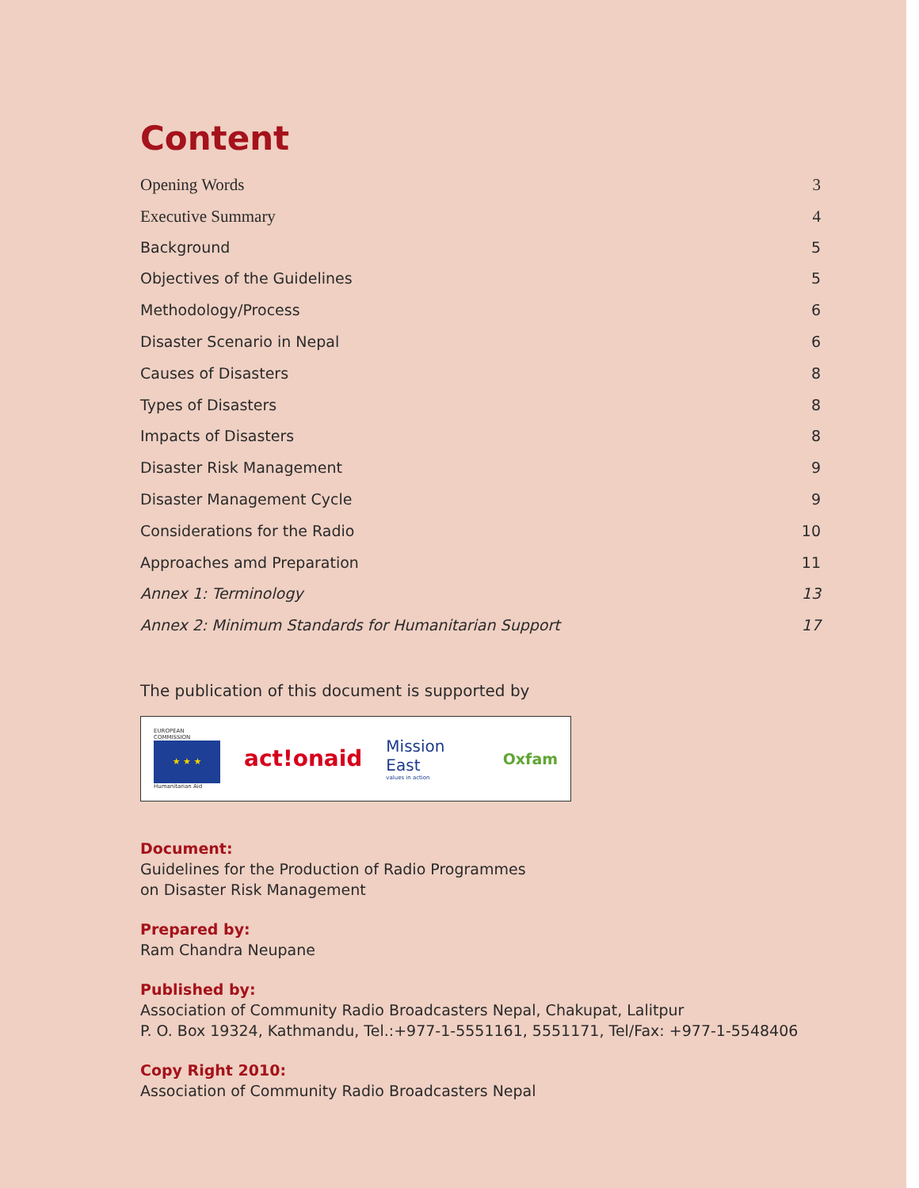Content
Opening Words 3
Executive Summary 4
Background 5
Objectives of the Guidelines 5
Methodology/Process 6
Disaster Scenario in Nepal 6
Causes of Disasters 8
Types of Disasters 8
Impacts of Disasters 8
Disaster Risk Management 9
Disaster Management Cycle 9
Considerations for the Radio 10
Approaches amd Preparation 11
Annex 1: Terminology 13
Annex 2: Minimum Standards for Humanitarian Support 17
The publication of this document is supported by
EUROPEAN COMMISSION
★ ★ ★
Humanitarian Aid
act!onaid
Mission East
values in action
Oxfam
Document:
Guidelines for the Production of Radio Programmes
on Disaster Risk Management
Prepared by:
Ram Chandra Neupane
Published by:
Association of Community Radio Broadcasters Nepal, Chakupat, Lalitpur
P. O. Box 19324, Kathmandu, Tel.:+977-1-5551161, 5551171, Tel/Fax: +977-1-5548406
Copy Right 2010:
Association of Community Radio Broadcasters Nepal